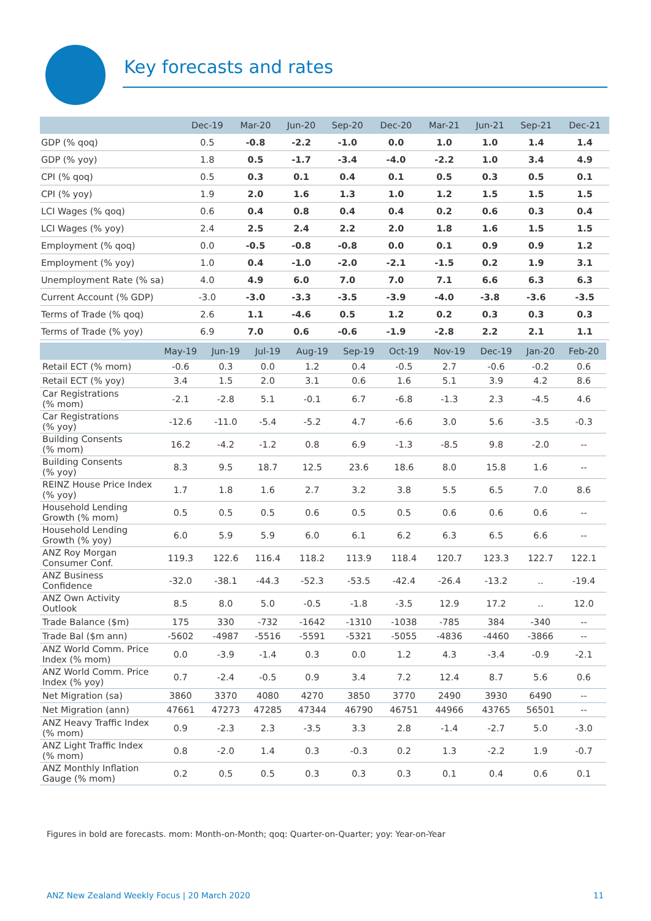Key forecasts and rates
| | Dec-19 | Mar-20 | Jun-20 | Sep-20 | Dec-20 | Mar-21 | Jun-21 | Sep-21 | Dec-21 |
| --- | --- | --- | --- | --- | --- | --- | --- | --- | --- |
| GDP (% qoq) | 0.5 | -0.8 | -2.2 | -1.0 | 0.0 | 1.0 | 1.0 | 1.4 | 1.4 |
| GDP (% yoy) | 1.8 | 0.5 | -1.7 | -3.4 | -4.0 | -2.2 | 1.0 | 3.4 | 4.9 |
| CPI (% qoq) | 0.5 | 0.3 | 0.1 | 0.4 | 0.1 | 0.5 | 0.3 | 0.5 | 0.1 |
| CPI (% yoy) | 1.9 | 2.0 | 1.6 | 1.3 | 1.0 | 1.2 | 1.5 | 1.5 | 1.5 |
| LCI Wages (% qoq) | 0.6 | 0.4 | 0.8 | 0.4 | 0.4 | 0.2 | 0.6 | 0.3 | 0.4 |
| LCI Wages (% yoy) | 2.4 | 2.5 | 2.4 | 2.2 | 2.0 | 1.8 | 1.6 | 1.5 | 1.5 |
| Employment (% qoq) | 0.0 | -0.5 | -0.8 | -0.8 | 0.0 | 0.1 | 0.9 | 0.9 | 1.2 |
| Employment (% yoy) | 1.0 | 0.4 | -1.0 | -2.0 | -2.1 | -1.5 | 0.2 | 1.9 | 3.1 |
| Unemployment Rate (% sa) | 4.0 | 4.9 | 6.0 | 7.0 | 7.0 | 7.1 | 6.6 | 6.3 | 6.3 |
| Current Account (% GDP) | -3.0 | -3.0 | -3.3 | -3.5 | -3.9 | -4.0 | -3.8 | -3.6 | -3.5 |
| Terms of Trade (% qoq) | 2.6 | 1.1 | -4.6 | 0.5 | 1.2 | 0.2 | 0.3 | 0.3 | 0.3 |
| Terms of Trade (% yoy) | 6.9 | 7.0 | 0.6 | -0.6 | -1.9 | -2.8 | 2.2 | 2.1 | 1.1 |
| | May-19 | Jun-19 | Jul-19 | Aug-19 | Sep-19 | Oct-19 | Nov-19 | Dec-19 | Jan-20 | Feb-20 |
| --- | --- | --- | --- | --- | --- | --- | --- | --- | --- | --- |
| Retail ECT (% mom) | -0.6 | 0.3 | 0.0 | 1.2 | 0.4 | -0.5 | 2.7 | -0.6 | -0.2 | 0.6 |
| Retail ECT (% yoy) | 3.4 | 1.5 | 2.0 | 3.1 | 0.6 | 1.6 | 5.1 | 3.9 | 4.2 | 8.6 |
| Car Registrations (% mom) | -2.1 | -2.8 | 5.1 | -0.1 | 6.7 | -6.8 | -1.3 | 2.3 | -4.5 | 4.6 |
| Car Registrations (% yoy) | -12.6 | -11.0 | -5.4 | -5.2 | 4.7 | -6.6 | 3.0 | 5.6 | -3.5 | -0.3 |
| Building Consents (% mom) | 16.2 | -4.2 | -1.2 | 0.8 | 6.9 | -1.3 | -8.5 | 9.8 | -2.0 | -- |
| Building Consents (% yoy) | 8.3 | 9.5 | 18.7 | 12.5 | 23.6 | 18.6 | 8.0 | 15.8 | 1.6 | -- |
| REINZ House Price Index (% yoy) | 1.7 | 1.8 | 1.6 | 2.7 | 3.2 | 3.8 | 5.5 | 6.5 | 7.0 | 8.6 |
| Household Lending Growth (% mom) | 0.5 | 0.5 | 0.5 | 0.6 | 0.5 | 0.5 | 0.6 | 0.6 | 0.6 | -- |
| Household Lending Growth (% yoy) | 6.0 | 5.9 | 5.9 | 6.0 | 6.1 | 6.2 | 6.3 | 6.5 | 6.6 | -- |
| ANZ Roy Morgan Consumer Conf. | 119.3 | 122.6 | 116.4 | 118.2 | 113.9 | 118.4 | 120.7 | 123.3 | 122.7 | 122.1 |
| ANZ Business Confidence | -32.0 | -38.1 | -44.3 | -52.3 | -53.5 | -42.4 | -26.4 | -13.2 | .. | -19.4 |
| ANZ Own Activity Outlook | 8.5 | 8.0 | 5.0 | -0.5 | -1.8 | -3.5 | 12.9 | 17.2 | .. | 12.0 |
| Trade Balance ($m) | 175 | 330 | -732 | -1642 | -1310 | -1038 | -785 | 384 | -340 | -- |
| Trade Bal ($m ann) | -5602 | -4987 | -5516 | -5591 | -5321 | -5055 | -4836 | -4460 | -3866 | -- |
| ANZ World Comm. Price Index (% mom) | 0.0 | -3.9 | -1.4 | 0.3 | 0.0 | 1.2 | 4.3 | -3.4 | -0.9 | -2.1 |
| ANZ World Comm. Price Index (% yoy) | 0.7 | -2.4 | -0.5 | 0.9 | 3.4 | 7.2 | 12.4 | 8.7 | 5.6 | 0.6 |
| Net Migration (sa) | 3860 | 3370 | 4080 | 4270 | 3850 | 3770 | 2490 | 3930 | 6490 | -- |
| Net Migration (ann) | 47661 | 47273 | 47285 | 47344 | 46790 | 46751 | 44966 | 43765 | 56501 | -- |
| ANZ Heavy Traffic Index (% mom) | 0.9 | -2.3 | 2.3 | -3.5 | 3.3 | 2.8 | -1.4 | -2.7 | 5.0 | -3.0 |
| ANZ Light Traffic Index (% mom) | 0.8 | -2.0 | 1.4 | 0.3 | -0.3 | 0.2 | 1.3 | -2.2 | 1.9 | -0.7 |
| ANZ Monthly Inflation Gauge (% mom) | 0.2 | 0.5 | 0.5 | 0.3 | 0.3 | 0.3 | 0.1 | 0.4 | 0.6 | 0.1 |
Figures in bold are forecasts. mom: Month-on-Month; qoq: Quarter-on-Quarter; yoy: Year-on-Year
ANZ New Zealand Weekly Focus | 20 March 2020
11